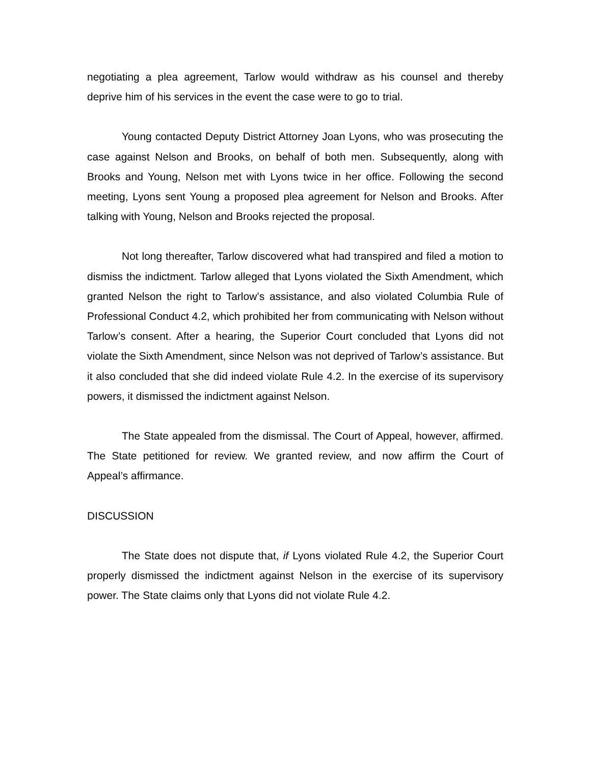negotiating a plea agreement, Tarlow would withdraw as his counsel and thereby deprive him of his services in the event the case were to go to trial.
Young contacted Deputy District Attorney Joan Lyons, who was prosecuting the case against Nelson and Brooks, on behalf of both men. Subsequently, along with Brooks and Young, Nelson met with Lyons twice in her office. Following the second meeting, Lyons sent Young a proposed plea agreement for Nelson and Brooks. After talking with Young, Nelson and Brooks rejected the proposal.
Not long thereafter, Tarlow discovered what had transpired and filed a motion to dismiss the indictment. Tarlow alleged that Lyons violated the Sixth Amendment, which granted Nelson the right to Tarlow’s assistance, and also violated Columbia Rule of Professional Conduct 4.2, which prohibited her from communicating with Nelson without Tarlow’s consent. After a hearing, the Superior Court concluded that Lyons did not violate the Sixth Amendment, since Nelson was not deprived of Tarlow’s assistance. But it also concluded that she did indeed violate Rule 4.2. In the exercise of its supervisory powers, it dismissed the indictment against Nelson.
The State appealed from the dismissal. The Court of Appeal, however, affirmed. The State petitioned for review. We granted review, and now affirm the Court of Appeal’s affirmance.
DISCUSSION
The State does not dispute that, if Lyons violated Rule 4.2, the Superior Court properly dismissed the indictment against Nelson in the exercise of its supervisory power. The State claims only that Lyons did not violate Rule 4.2.